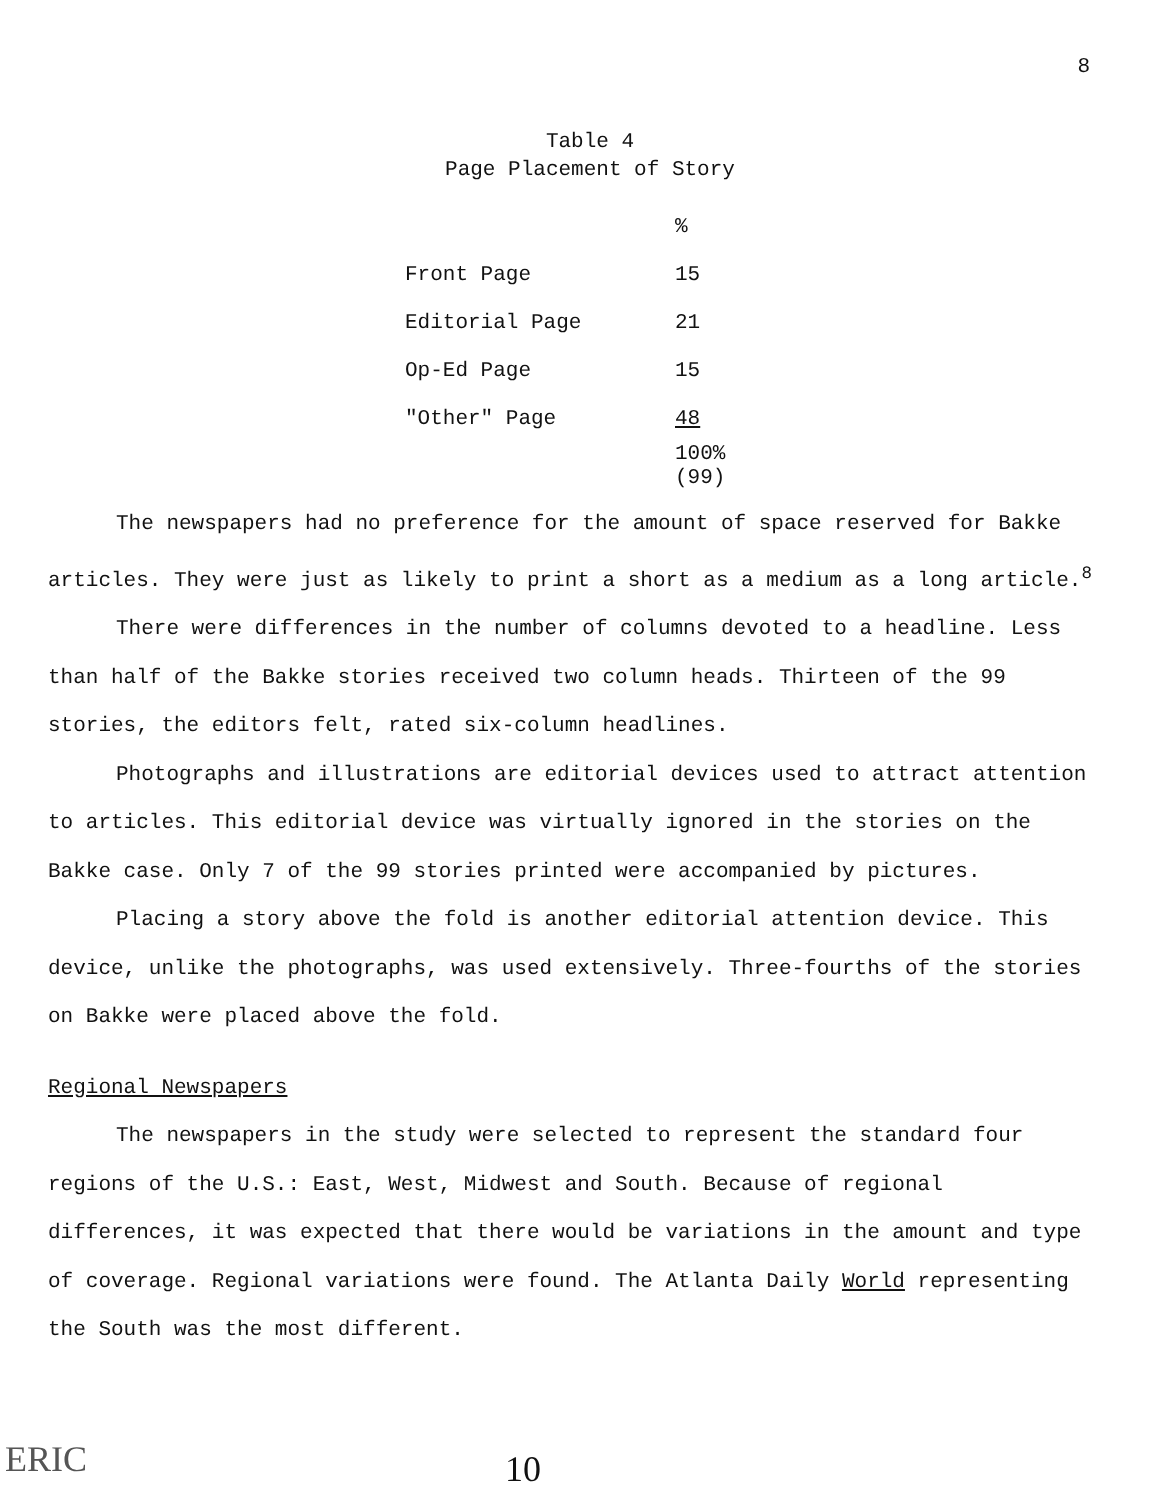8
Table 4
Page Placement of Story
| | % |
| --- | --- |
| Front Page | 15 |
| Editorial Page | 21 |
| Op-Ed Page | 15 |
| "Other" Page | 48 |
| | 100% (99) |
The newspapers had no preference for the amount of space reserved for Bakke articles. They were just as likely to print a short as a medium as a long article.<sup>8</sup>
There were differences in the number of columns devoted to a headline. Less than half of the Bakke stories received two column heads. Thirteen of the 99 stories, the editors felt, rated six-column headlines.
Photographs and illustrations are editorial devices used to attract attention to articles. This editorial device was virtually ignored in the stories on the Bakke case. Only 7 of the 99 stories printed were accompanied by pictures.
Placing a story above the fold is another editorial attention device. This device, unlike the photographs, was used extensively. Three-fourths of the stories on Bakke were placed above the fold.
Regional Newspapers
The newspapers in the study were selected to represent the standard four regions of the U.S.: East, West, Midwest and South. Because of regional differences, it was expected that there would be variations in the amount and type of coverage. Regional variations were found. The Atlanta Daily World representing the South was the most different.
ERIC 10